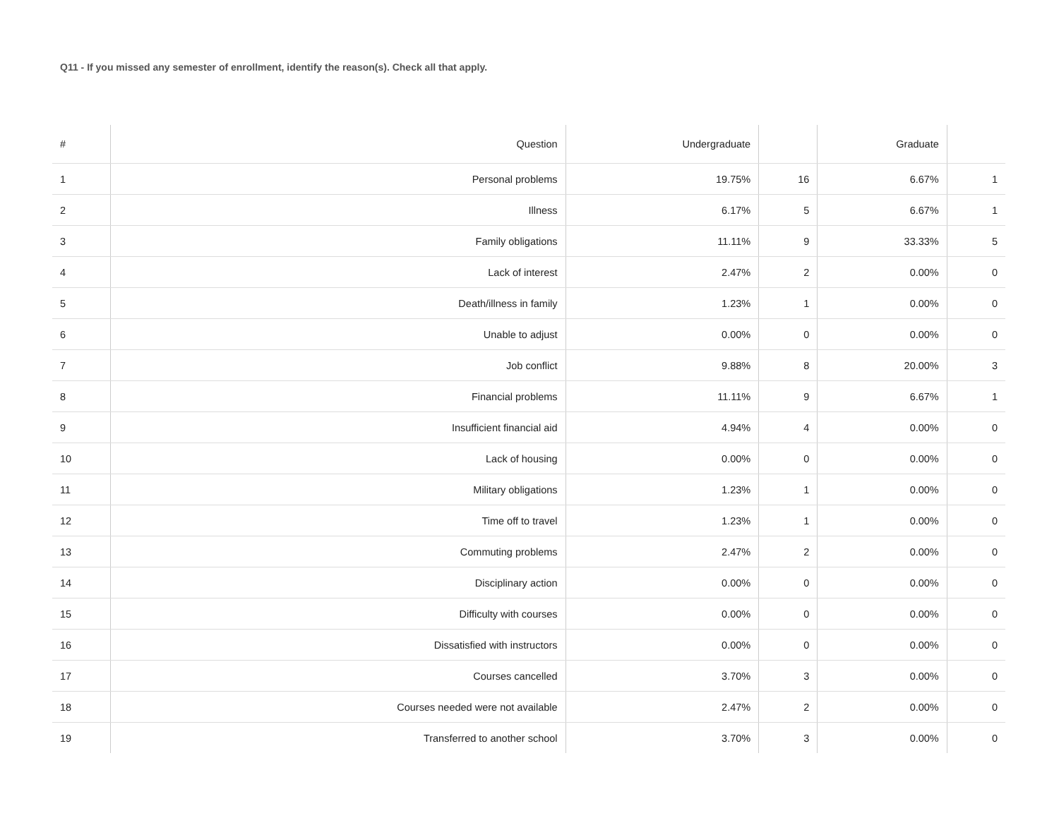Q11 - If you missed any semester of enrollment, identify the reason(s). Check all that apply.
| # | Question | Undergraduate | | Graduate | |
| --- | --- | --- | --- | --- | --- |
| 1 | Personal problems | 19.75% | 16 | 6.67% | 1 |
| 2 | Illness | 6.17% | 5 | 6.67% | 1 |
| 3 | Family obligations | 11.11% | 9 | 33.33% | 5 |
| 4 | Lack of interest | 2.47% | 2 | 0.00% | 0 |
| 5 | Death/illness in family | 1.23% | 1 | 0.00% | 0 |
| 6 | Unable to adjust | 0.00% | 0 | 0.00% | 0 |
| 7 | Job conflict | 9.88% | 8 | 20.00% | 3 |
| 8 | Financial problems | 11.11% | 9 | 6.67% | 1 |
| 9 | Insufficient financial aid | 4.94% | 4 | 0.00% | 0 |
| 10 | Lack of housing | 0.00% | 0 | 0.00% | 0 |
| 11 | Military obligations | 1.23% | 1 | 0.00% | 0 |
| 12 | Time off to travel | 1.23% | 1 | 0.00% | 0 |
| 13 | Commuting problems | 2.47% | 2 | 0.00% | 0 |
| 14 | Disciplinary action | 0.00% | 0 | 0.00% | 0 |
| 15 | Difficulty with courses | 0.00% | 0 | 0.00% | 0 |
| 16 | Dissatisfied with instructors | 0.00% | 0 | 0.00% | 0 |
| 17 | Courses cancelled | 3.70% | 3 | 0.00% | 0 |
| 18 | Courses needed were not available | 2.47% | 2 | 0.00% | 0 |
| 19 | Transferred to another school | 3.70% | 3 | 0.00% | 0 |